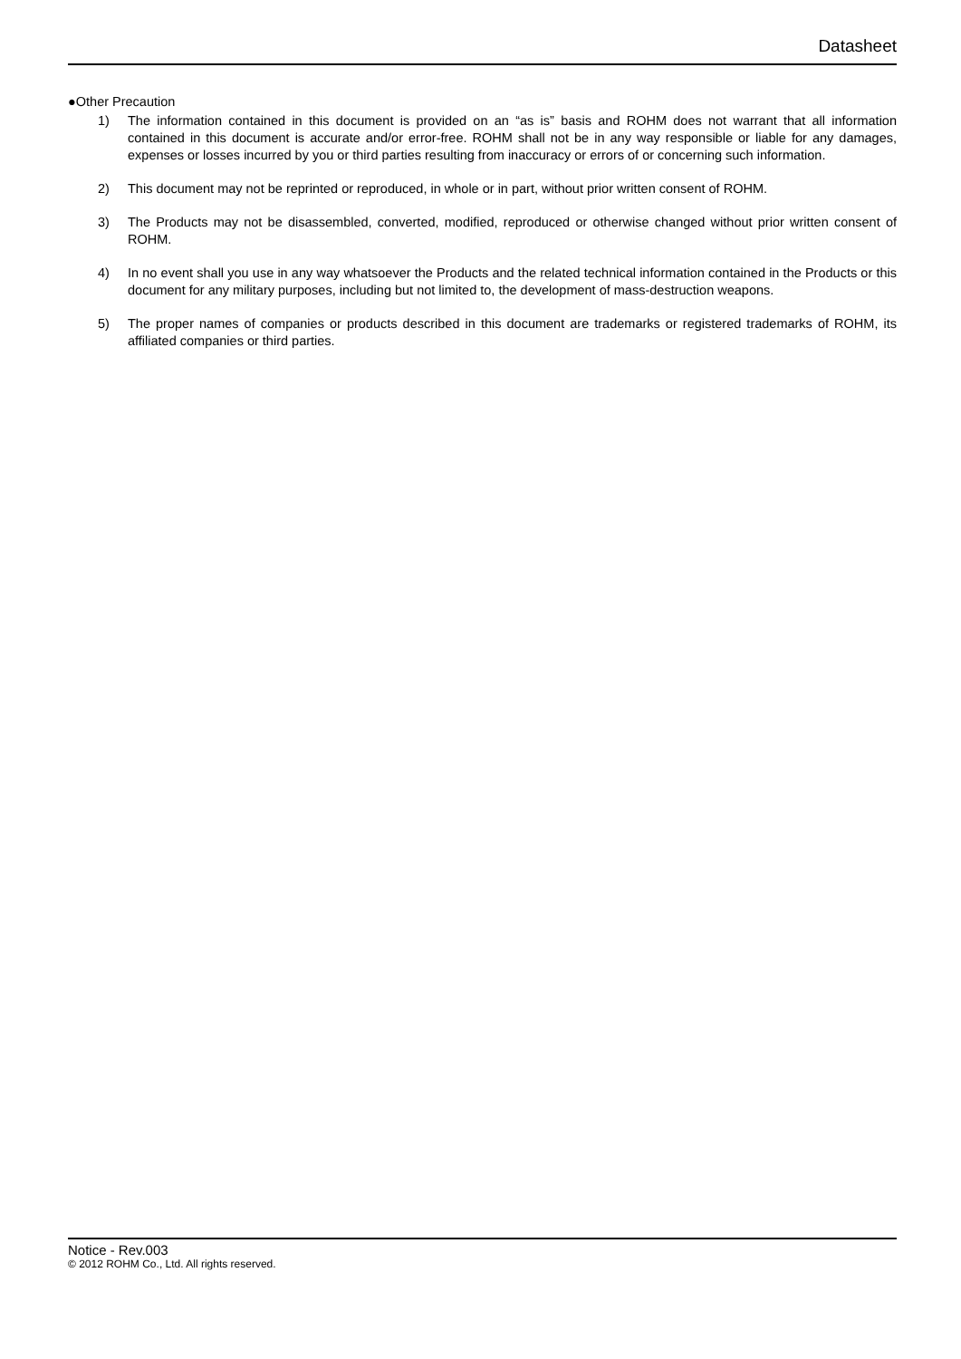Datasheet
●Other Precaution
1) The information contained in this document is provided on an “as is” basis and ROHM does not warrant that all information contained in this document is accurate and/or error-free. ROHM shall not be in any way responsible or liable for any damages, expenses or losses incurred by you or third parties resulting from inaccuracy or errors of or concerning such information.
2) This document may not be reprinted or reproduced, in whole or in part, without prior written consent of ROHM.
3) The Products may not be disassembled, converted, modified, reproduced or otherwise changed without prior written consent of ROHM.
4) In no event shall you use in any way whatsoever the Products and the related technical information contained in the Products or this document for any military purposes, including but not limited to, the development of mass-destruction weapons.
5) The proper names of companies or products described in this document are trademarks or registered trademarks of ROHM, its affiliated companies or third parties.
Notice - Rev.003
© 2012 ROHM Co., Ltd. All rights reserved.